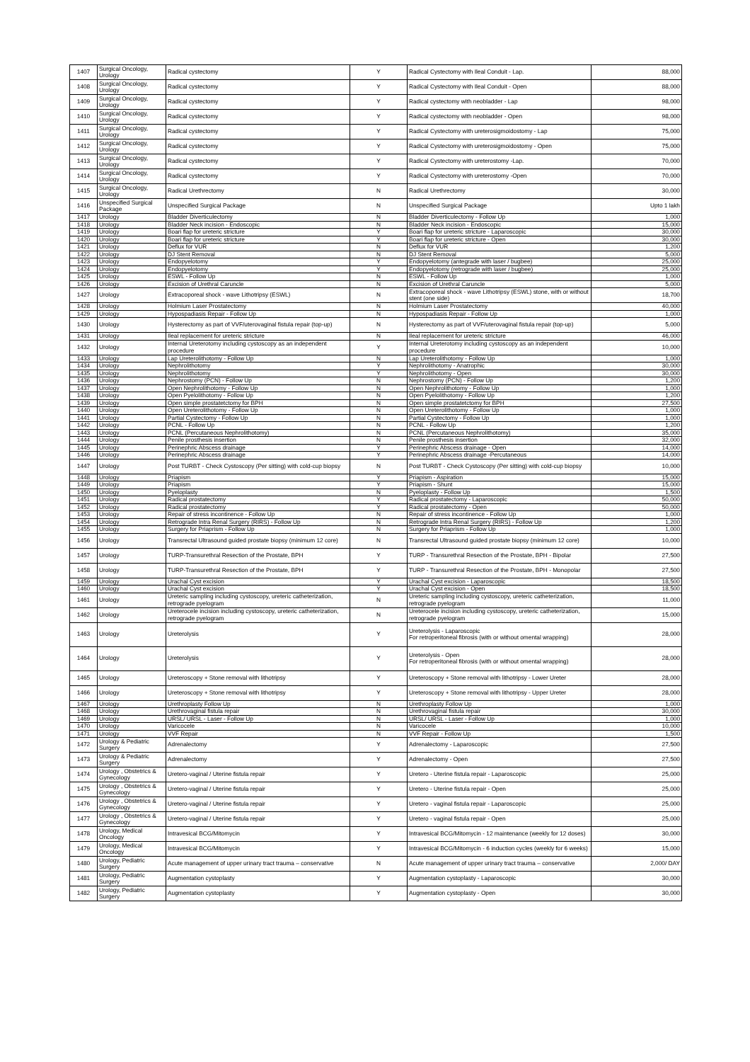| 1407 | Surgical Oncology, Urology | Radical cystectomy | Y | Radical Cystectomy with Ileal Conduit - Lap. | 88,000 |
| 1408 | Surgical Oncology, Urology | Radical cystectomy | Y | Radical Cystectomy with Ileal Conduit - Open | 88,000 |
| 1409 | Surgical Oncology, Urology | Radical cystectomy | Y | Radical cystectomy with neobladder - Lap | 98,000 |
| 1410 | Surgical Oncology, Urology | Radical cystectomy | Y | Radical cystectomy with neobladder - Open | 98,000 |
| 1411 | Surgical Oncology, Urology | Radical cystectomy | Y | Radical Cystectomy with ureterosigmoidostomy - Lap | 75,000 |
| 1412 | Surgical Oncology, Urology | Radical cystectomy | Y | Radical Cystectomy with ureterosigmoidostomy - Open | 75,000 |
| 1413 | Surgical Oncology, Urology | Radical cystectomy | Y | Radical Cystectomy with ureterostomy -Lap. | 70,000 |
| 1414 | Surgical Oncology, Urology | Radical cystectomy | Y | Radical Cystectomy with ureterostomy -Open | 70,000 |
| 1415 | Surgical Oncology, Urology | Radical Urethrectomy | N | Radical Urethrectomy | 30,000 |
| 1416 | Unspecified Surgical Package | Unspecified Surgical Package | N | Unspecified Surgical Package | Upto 1 lakh |
| 1417 | Urology | Bladder Diverticulectomy | N | Bladder Diverticulectomy - Follow Up | 1,000 |
| 1418 | Urology | Bladder Neck incision - Endoscopic | N | Bladder Neck incision - Endoscopic | 15,000 |
| 1419 | Urology | Boari flap for ureteric stricture | Y | Boari flap for ureteric stricture - Laparoscopic | 30,000 |
| 1420 | Urology | Boari flap for ureteric stricture | Y | Boari flap for ureteric stricture - Open | 30,000 |
| 1421 | Urology | Deflux for VUR | N | Deflux for VUR | 1,200 |
| 1422 | Urology | DJ Stent Removal | N | DJ Stent Removal | 5,000 |
| 1423 | Urology | Endopyelotomy | Y | Endopyelotomy (antegrade with laser / bugbee) | 25,000 |
| 1424 | Urology | Endopyelotomy | Y | Endopyelotomy (retrograde with laser / bugbee) | 25,000 |
| 1425 | Urology | ESWL - Follow Up | N | ESWL - Follow Up | 1,000 |
| 1426 | Urology | Excision of Urethral Caruncle | N | Excision of Urethral Caruncle | 5,000 |
| 1427 | Urology | Extracoporeal shock - wave Lithotripsy (ESWL) | N | Extracoporeal shock - wave Lithotripsy (ESWL) stone, with or without stent (one side) | 18,700 |
| 1428 | Urology | Holmium Laser Prostatectomy | N | Holmium Laser Prostatectomy | 40,000 |
| 1429 | Urology | Hypospadiasis Repair - Follow Up | N | Hypospadiasis Repair - Follow Up | 1,000 |
| 1430 | Urology | Hysterectomy as part of VVF/uterovaginal fistula repair (top-up) | N | Hysterectomy as part of VVF/uterovaginal fistula repair (top-up) | 5,000 |
| 1431 | Urology | Ileal replacement for ureteric stricture | N | Ileal replacement for ureteric stricture | 46,000 |
| 1432 | Urology | Internal Ureterotomy including cystoscopy as an independent procedure | Y | Internal Ureterotomy including cystoscopy as an independent procedure | 10,000 |
| 1433 | Urology | Lap Ureterolithotomy - Follow Up | N | Lap Ureterolithotomy - Follow Up | 1,000 |
| 1434 | Urology | Nephrolithotomy | Y | Nephrolithotomy - Anatrophic | 30,000 |
| 1435 | Urology | Nephrolithotomy | Y | Nephrolithotomy - Open | 30,000 |
| 1436 | Urology | Nephrostomy (PCN) - Follow Up | N | Nephrostomy (PCN) - Follow Up | 1,200 |
| 1437 | Urology | Open Nephrolithotomy - Follow Up | N | Open Nephrolithotomy - Follow Up | 1,000 |
| 1438 | Urology | Open Pyelolithotomy - Follow Up | N | Open Pyelolithotomy - Follow Up | 1,200 |
| 1439 | Urology | Open simple prostatetctomy for BPH | N | Open simple prostatetctomy for BPH | 27,500 |
| 1440 | Urology | Open Ureterolithotomy - Follow Up | N | Open Ureterolithotomy - Follow Up | 1,000 |
| 1441 | Urology | Partial Cystectomy - Follow Up | N | Partial Cystectomy - Follow Up | 1,000 |
| 1442 | Urology | PCNL - Follow Up | N | PCNL - Follow Up | 1,200 |
| 1443 | Urology | PCNL (Percutaneous Nephrolithotomy) | N | PCNL (Percutaneous Nephrolithotomy) | 35,000 |
| 1444 | Urology | Penile prosthesis insertion | N | Penile prosthesis insertion | 32,000 |
| 1445 | Urology | Perinephric Abscess drainage | Y | Perinephric Abscess drainage - Open | 14,000 |
| 1446 | Urology | Perinephric Abscess drainage | Y | Perinephric Abscess drainage -Percutaneous | 14,000 |
| 1447 | Urology | Post TURBT - Check Cystoscopy (Per sitting) with cold-cup biopsy | N | Post TURBT - Check Cystoscopy (Per sitting) with cold-cup biopsy | 10,000 |
| 1448 | Urology | Priapism | Y | Priapism - Aspiration | 15,000 |
| 1449 | Urology | Priapism | Y | Priapism - Shunt | 15,000 |
| 1450 | Urology | Pyeloplasty | N | Pyeloplasty - Follow Up | 1,500 |
| 1451 | Urology | Radical prostatectomy | Y | Radical prostatectomy - Laparoscopic | 50,000 |
| 1452 | Urology | Radical prostatectomy | Y | Radical prostatectomy - Open | 50,000 |
| 1453 | Urology | Repair of stress incontinence - Follow Up | N | Repair of stress incontinence - Follow Up | 1,000 |
| 1454 | Urology | Retrograde Intra Renal Surgery (RIRS) - Follow Up | N | Retrograde Intra Renal Surgery (RIRS) - Follow Up | 1,200 |
| 1455 | Urology | Surgery for Priaprism - Follow Up | N | Surgery for Priaprism - Follow Up | 1,000 |
| 1456 | Urology | Transrectal Ultrasound guided prostate biopsy (minimum 12 core) | N | Transrectal Ultrasound guided prostate biopsy (minimum 12 core) | 10,000 |
| 1457 | Urology | TURP-Transurethral Resection of the Prostate, BPH | Y | TURP - Transurethral Resection of the Prostate, BPH - Bipolar | 27,500 |
| 1458 | Urology | TURP-Transurethral Resection of the Prostate, BPH | Y | TURP - Transurethral Resection of the Prostate, BPH - Monopolar | 27,500 |
| 1459 | Urology | Urachal Cyst excision | Y | Urachal Cyst excision - Laparoscopic | 18,500 |
| 1460 | Urology | Urachal Cyst excision | Y | Urachal Cyst excision - Open | 18,500 |
| 1461 | Urology | Ureteric sampling including cystoscopy, ureteric catheterization, retrograde pyelogram | N | Ureteric sampling including cystoscopy, ureteric catheterization, retrograde pyelogram | 11,000 |
| 1462 | Urology | Ureterocele incision including cystoscopy, ureteric catheterization, retrograde pyelogram | N | Ureterocele incision including cystoscopy, ureteric catheterization, retrograde pyelogram | 15,000 |
| 1463 | Urology | Ureterolysis | Y | Ureterolysis - Laparoscopic For retroperitoneal fibrosis (with or without omental wrapping) | 28,000 |
| 1464 | Urology | Ureterolysis | Y | Ureterolysis - Open For retroperitoneal fibrosis (with or without omental wrapping) | 28,000 |
| 1465 | Urology | Ureteroscopy + Stone removal with lithotripsy | Y | Ureteroscopy + Stone removal with lithotripsy - Lower Ureter | 28,000 |
| 1466 | Urology | Ureteroscopy + Stone removal with lithotripsy | Y | Ureteroscopy + Stone removal with lithotripsy - Upper Ureter | 28,000 |
| 1467 | Urology | Urethroplasty Follow Up | N | Urethroplasty Follow Up | 1,000 |
| 1468 | Urology | Urethrovaginal fistula repair | N | Urethrovaginal fistula repair | 30,000 |
| 1469 | Urology | URSL/ URSL - Laser - Follow Up | N | URSL/ URSL - Laser - Follow Up | 1,000 |
| 1470 | Urology | Varicocele | N | Varicocele | 10,000 |
| 1471 | Urology | VVF Repair | N | VVF Repair - Follow Up | 1,500 |
| 1472 | Urology & Pediatric Surgery | Adrenalectomy | Y | Adrenalectomy - Laparoscopic | 27,500 |
| 1473 | Urology & Pediatric Surgery | Adrenalectomy | Y | Adrenalectomy - Open | 27,500 |
| 1474 | Urology , Obstetrics & Gynecology | Uretero-vaginal / Uterine fistula repair | Y | Uretero - Uterine fistula repair - Laparoscopic | 25,000 |
| 1475 | Urology , Obstetrics & Gynecology | Uretero-vaginal / Uterine fistula repair | Y | Uretero - Uterine fistula repair - Open | 25,000 |
| 1476 | Urology , Obstetrics & Gynecology | Uretero-vaginal / Uterine fistula repair | Y | Uretero - vaginal fistula repair - Laparoscopic | 25,000 |
| 1477 | Urology , Obstetrics & Gynecology | Uretero-vaginal / Uterine fistula repair | Y | Uretero - vaginal fistula repair - Open | 25,000 |
| 1478 | Urology, Medical Oncology | Intravesical BCG/Mitomycin | Y | Intravesical BCG/Mitomycin - 12 maintenance (weekly for 12 doses) | 30,000 |
| 1479 | Urology, Medical Oncology | Intravesical BCG/Mitomycin | Y | Intravesical BCG/Mitomycin - 6 induction cycles (weekly for 6 weeks) | 15,000 |
| 1480 | Urology, Pediatric Surgery | Acute management of upper urinary tract trauma – conservative | N | Acute management of upper urinary tract trauma – conservative | 2,000/ DAY |
| 1481 | Urology, Pediatric Surgery | Augmentation cystoplasty | Y | Augmentation cystoplasty - Laparoscopic | 30,000 |
| 1482 | Urology, Pediatric Surgery | Augmentation cystoplasty | Y | Augmentation cystoplasty - Open | 30,000 |